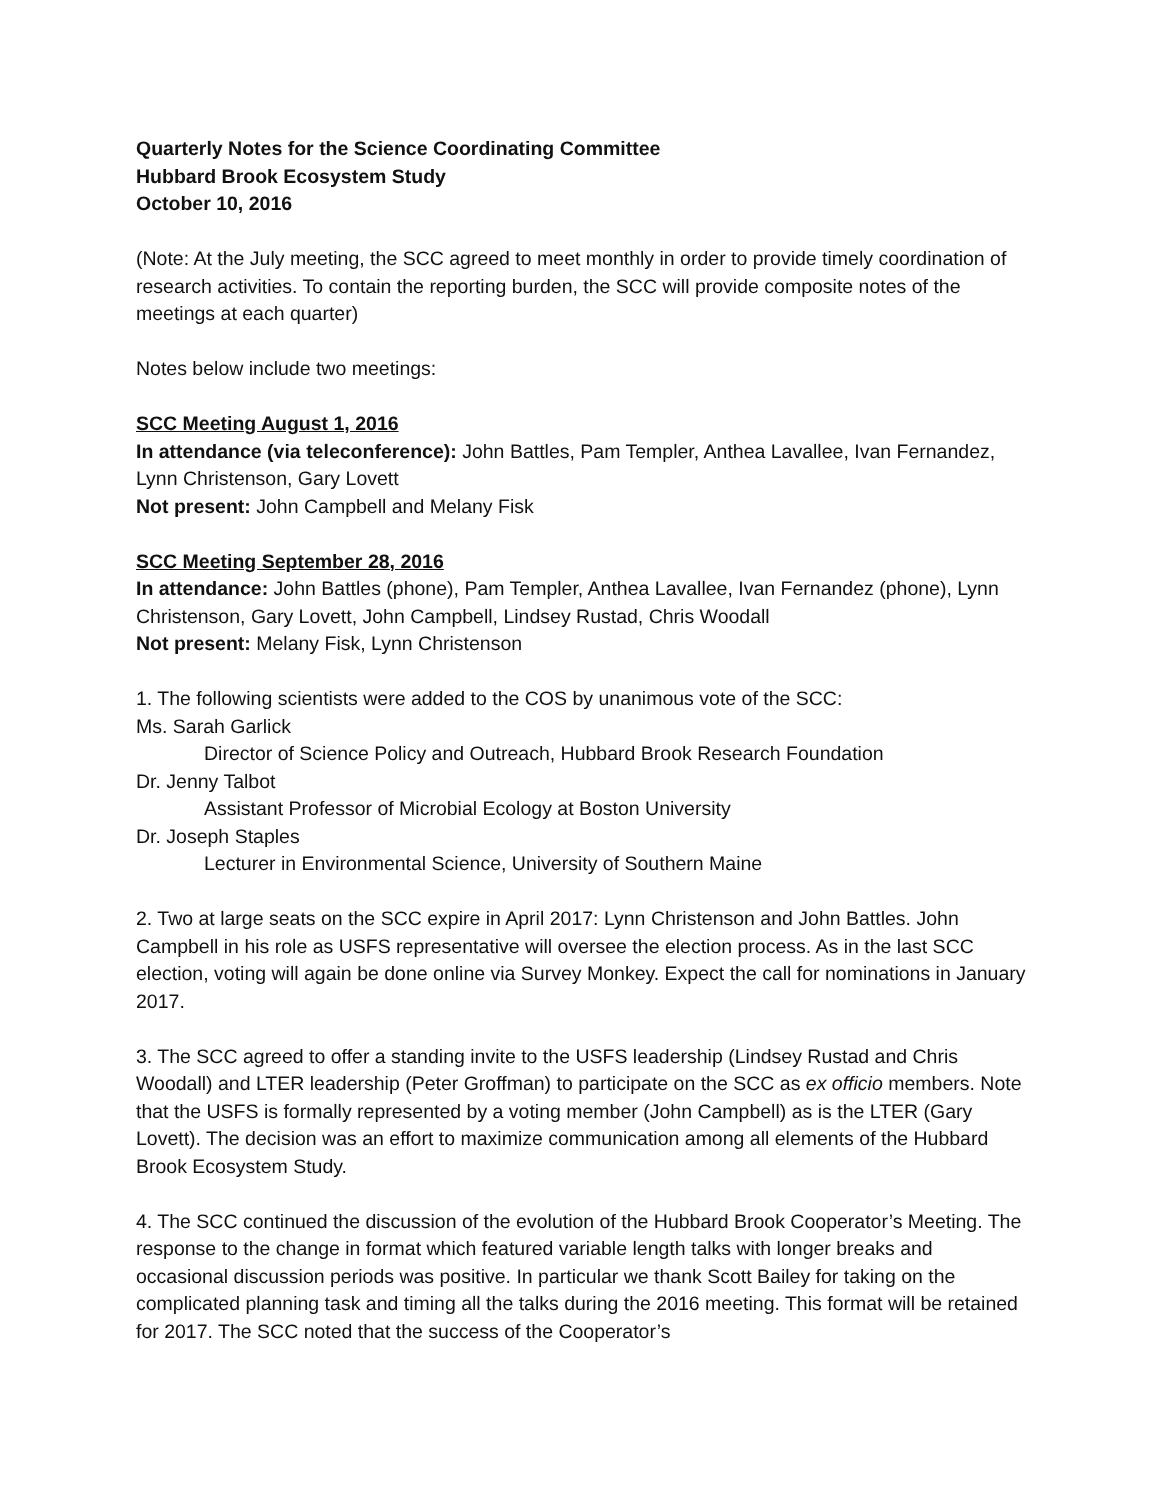Quarterly Notes for the Science Coordinating Committee
Hubbard Brook Ecosystem Study
October 10, 2016
(Note: At the July meeting, the SCC agreed to meet monthly in order to provide timely coordination of research activities. To contain the reporting burden, the SCC will provide composite notes of the meetings at each quarter)
Notes below include two meetings:
SCC Meeting August 1, 2016
In attendance (via teleconference): John Battles, Pam Templer, Anthea Lavallee, Ivan Fernandez, Lynn Christenson, Gary Lovett
Not present: John Campbell and Melany Fisk
SCC Meeting September 28, 2016
In attendance: John Battles (phone), Pam Templer, Anthea Lavallee, Ivan Fernandez (phone), Lynn Christenson, Gary Lovett, John Campbell, Lindsey Rustad, Chris Woodall
Not present: Melany Fisk, Lynn Christenson
1. The following scientists were added to the COS by unanimous vote of the SCC:
Ms. Sarah Garlick
Director of Science Policy and Outreach, Hubbard Brook Research Foundation
Dr. Jenny Talbot
Assistant Professor of Microbial Ecology at Boston University
Dr. Joseph Staples
Lecturer in Environmental Science, University of Southern Maine
2. Two at large seats on the SCC expire in April 2017: Lynn Christenson and John Battles. John Campbell in his role as USFS representative will oversee the election process. As in the last SCC election, voting will again be done online via Survey Monkey. Expect the call for nominations in January 2017.
3. The SCC agreed to offer a standing invite to the USFS leadership (Lindsey Rustad and Chris Woodall) and LTER leadership (Peter Groffman) to participate on the SCC as ex officio members. Note that the USFS is formally represented by a voting member (John Campbell) as is the LTER (Gary Lovett). The decision was an effort to maximize communication among all elements of the Hubbard Brook Ecosystem Study.
4. The SCC continued the discussion of the evolution of the Hubbard Brook Cooperator’s Meeting. The response to the change in format which featured variable length talks with longer breaks and occasional discussion periods was positive. In particular we thank Scott Bailey for taking on the complicated planning task and timing all the talks during the 2016 meeting. This format will be retained for 2017. The SCC noted that the success of the Cooperator’s